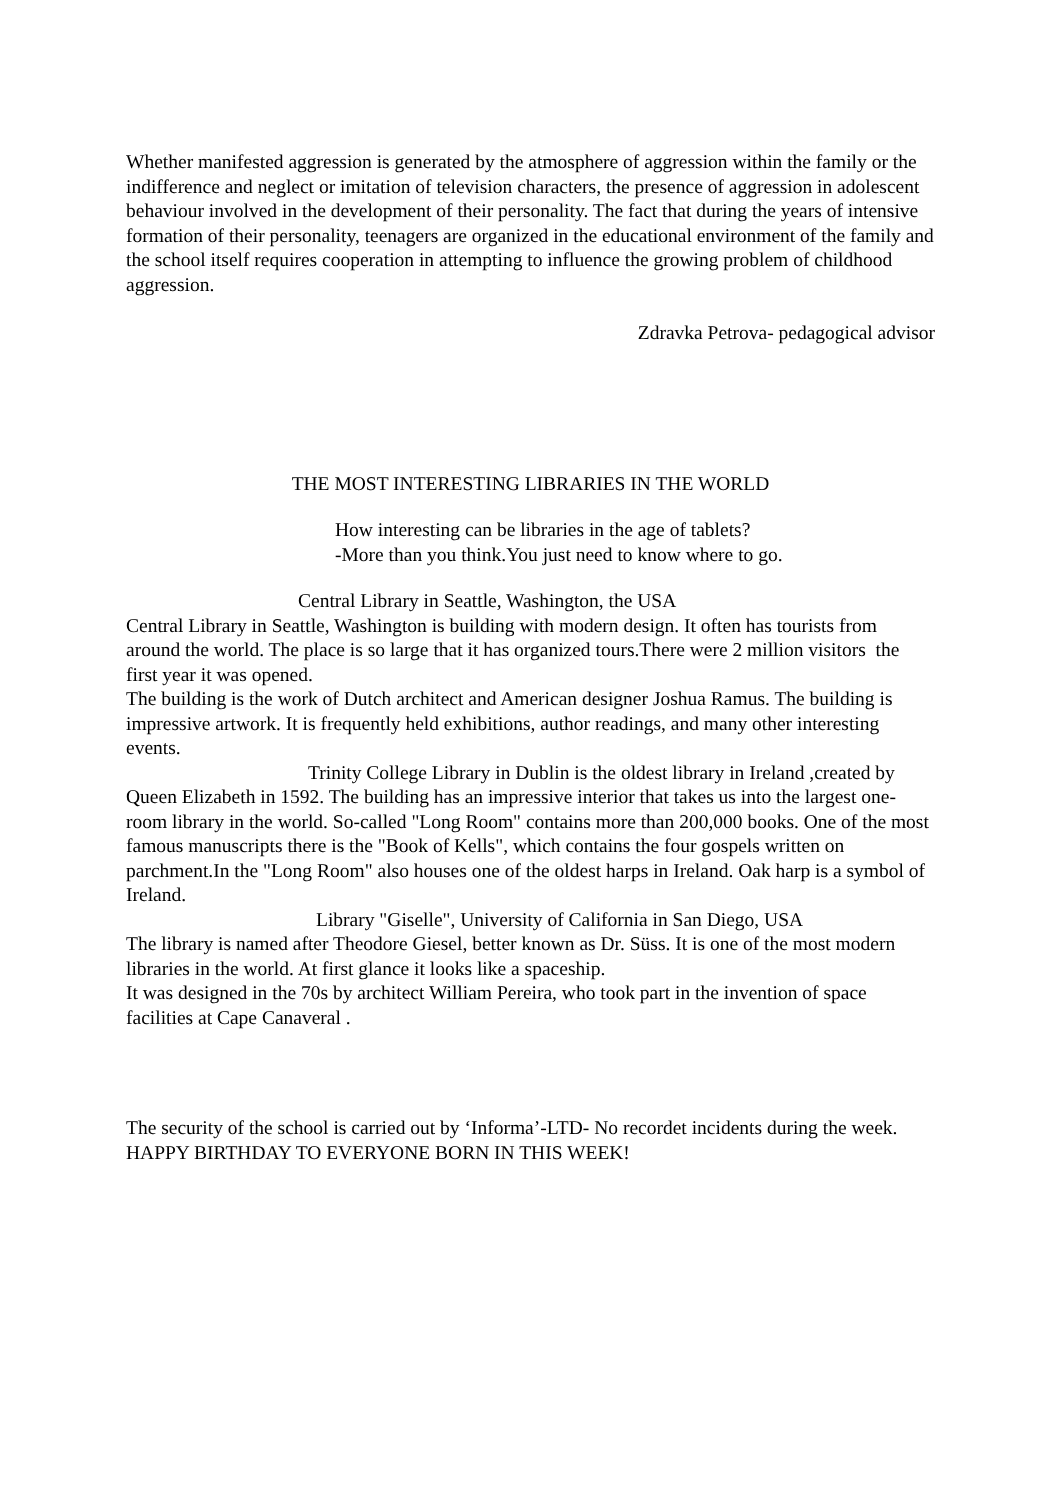Whether manifested aggression is generated by the atmosphere of aggression within the family or the indifference and neglect or imitation of television characters, the presence of aggression in adolescent behaviour involved in the development of their personality. The fact that during the years of intensive formation of their personality, teenagers are organized in the educational environment of the family and the school itself requires cooperation in attempting to influence the growing problem of childhood aggression.
Zdravka Petrova- pedagogical advisor
THE MOST INTERESTING LIBRARIES IN THE WORLD
How interesting can be libraries in the age of tablets?
-More than you think.You just need to know where to go.
Central Library in Seattle, Washington, the USA
Central Library in Seattle, Washington is building with modern design. It often has tourists from around the world. The place is so large that it has organized tours.There were 2 million visitors the first year it was opened.
The building is the work of Dutch architect and American designer Joshua Ramus. The building is impressive artwork. It is frequently held exhibitions, author readings, and many other interesting events.
Trinity College Library in Dublin is the oldest library in Ireland ,created by Queen Elizabeth in 1592. The building has an impressive interior that takes us into the largest one-room library in the world. So-called "Long Room" contains more than 200,000 books. One of the most famous manuscripts there is the "Book of Kells", which contains the four gospels written on parchment.In the "Long Room" also houses one of the oldest harps in Ireland. Oak harp is a symbol of Ireland.
Library "Giselle", University of California in San Diego, USA
The library is named after Theodore Giesel, better known as Dr. Süss. It is one of the most modern libraries in the world. At first glance it looks like a spaceship.
It was designed in the 70s by architect William Pereira, who took part in the invention of space facilities at Cape Canaveral .
The security of the school is carried out by ‘Informa’-LTD- No recordet incidents during the week.
HAPPY BIRTHDAY TO EVERYONE BORN IN THIS WEEK!